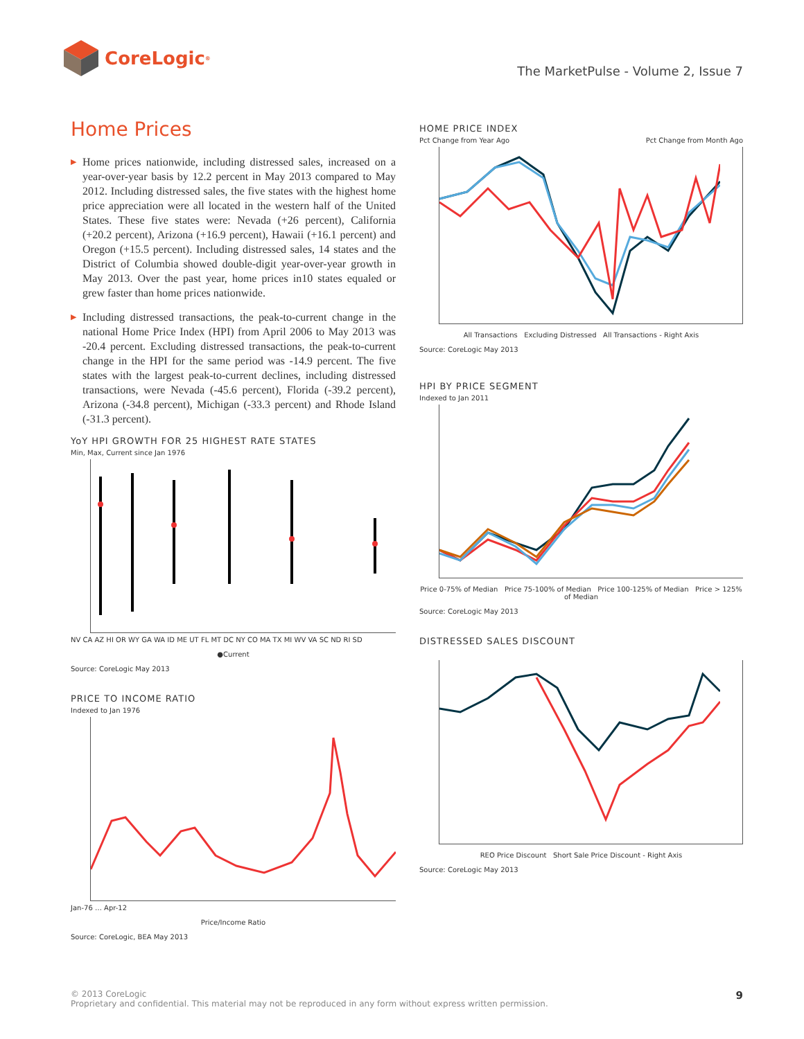CoreLogic<sup>®</sup>
The MarketPulse - Volume 2, Issue 7
Home Prices
▶ Home prices nationwide, including distressed sales, increased on a year-over-year basis by 12.2 percent in May 2013 compared to May 2012. Including distressed sales, the five states with the highest home price appreciation were all located in the western half of the United States. These five states were: Nevada (+26 percent), California (+20.2 percent), Arizona (+16.9 percent), Hawaii (+16.1 percent) and Oregon (+15.5 percent). Including distressed sales, 14 states and the District of Columbia showed double-digit year-over-year growth in May 2013. Over the past year, home prices in10 states equaled or grew faster than home prices nationwide.
▶ Including distressed transactions, the peak-to-current change in the national Home Price Index (HPI) from April 2006 to May 2013 was -20.4 percent. Excluding distressed transactions, the peak-to-current change in the HPI for the same period was -14.9 percent. The five states with the largest peak-to-current declines, including distressed transactions, were Nevada (-45.6 percent), Florida (-39.2 percent), Arizona (-34.8 percent), Michigan (-33.3 percent) and Rhode Island (-31.3 percent).
YoY HPI GROWTH FOR 25 HIGHEST RATE STATES
Min, Max, Current since Jan 1976
NV CA AZ HI OR WY GA WA ID ME UT FL MT DC NY CO MA TX MI WV VA SC ND RI SD
●Current
Source: CoreLogic May 2013
PRICE TO INCOME RATIO
Indexed to Jan 1976
Jan-76 … Apr-12
Price/Income Ratio
Source: CoreLogic, BEA May 2013
HOME PRICE INDEX
Pct Change from Year Ago Pct Change from Month Ago
All Transactions Excluding Distressed All Transactions - Right Axis
Source: CoreLogic May 2013
HPI BY PRICE SEGMENT
Indexed to Jan 2011
Price 0-75% of Median Price 75-100% of Median Price 100-125% of Median Price > 125% of Median
Source: CoreLogic May 2013
DISTRESSED SALES DISCOUNT
REO Price Discount Short Sale Price Discount - Right Axis
Source: CoreLogic May 2013
© 2013 CoreLogic
Proprietary and confidential. This material may not be reproduced in any form without express written permission.
9